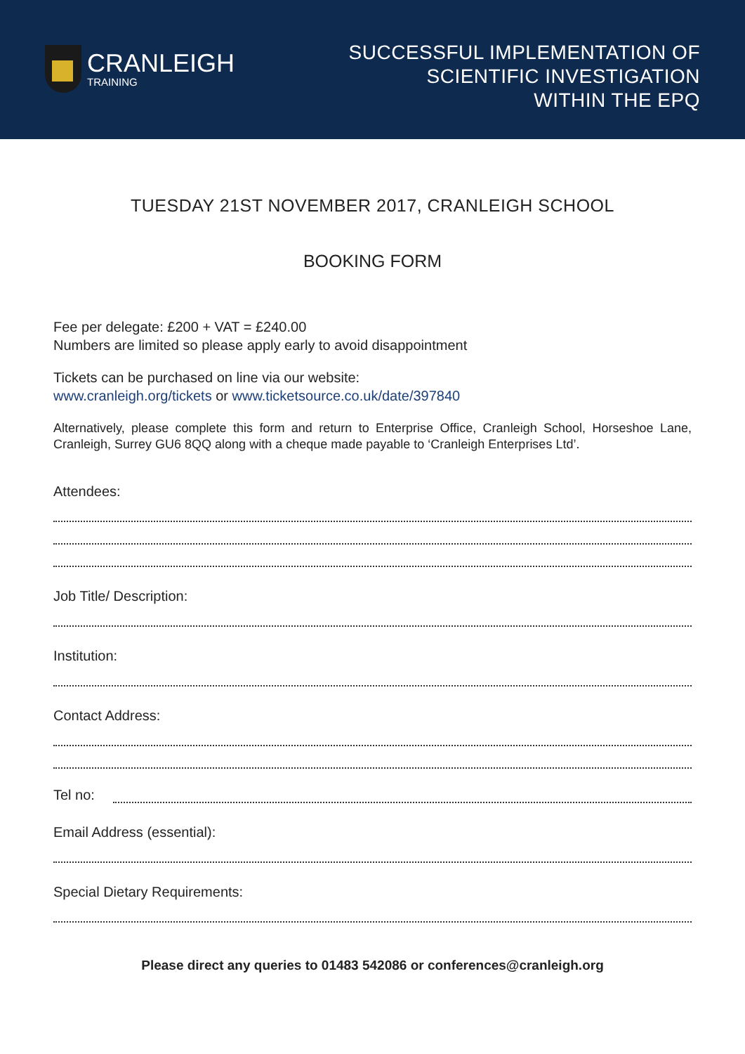CRANLEIGH
TRAINING
SUCCESSFUL IMPLEMENTATION OF
SCIENTIFIC INVESTIGATION
WITHIN THE EPQ
TUESDAY 21ST NOVEMBER 2017, CRANLEIGH SCHOOL
BOOKING FORM
Fee per delegate: £200 + VAT = £240.00
Numbers are limited so please apply early to avoid disappointment
Tickets can be purchased on line via our website:
www.cranleigh.org/tickets or www.ticketsource.co.uk/date/397840
Alternatively, please complete this form and return to Enterprise Office, Cranleigh School, Horseshoe Lane, Cranleigh, Surrey GU6 8QQ along with a cheque made payable to ‘Cranleigh Enterprises Ltd’.
Attendees:
Job Title/ Description:
Institution:
Contact Address:
Tel no:
Email Address (essential):
Special Dietary Requirements:
Please direct any queries to 01483 542086 or conferences@cranleigh.org